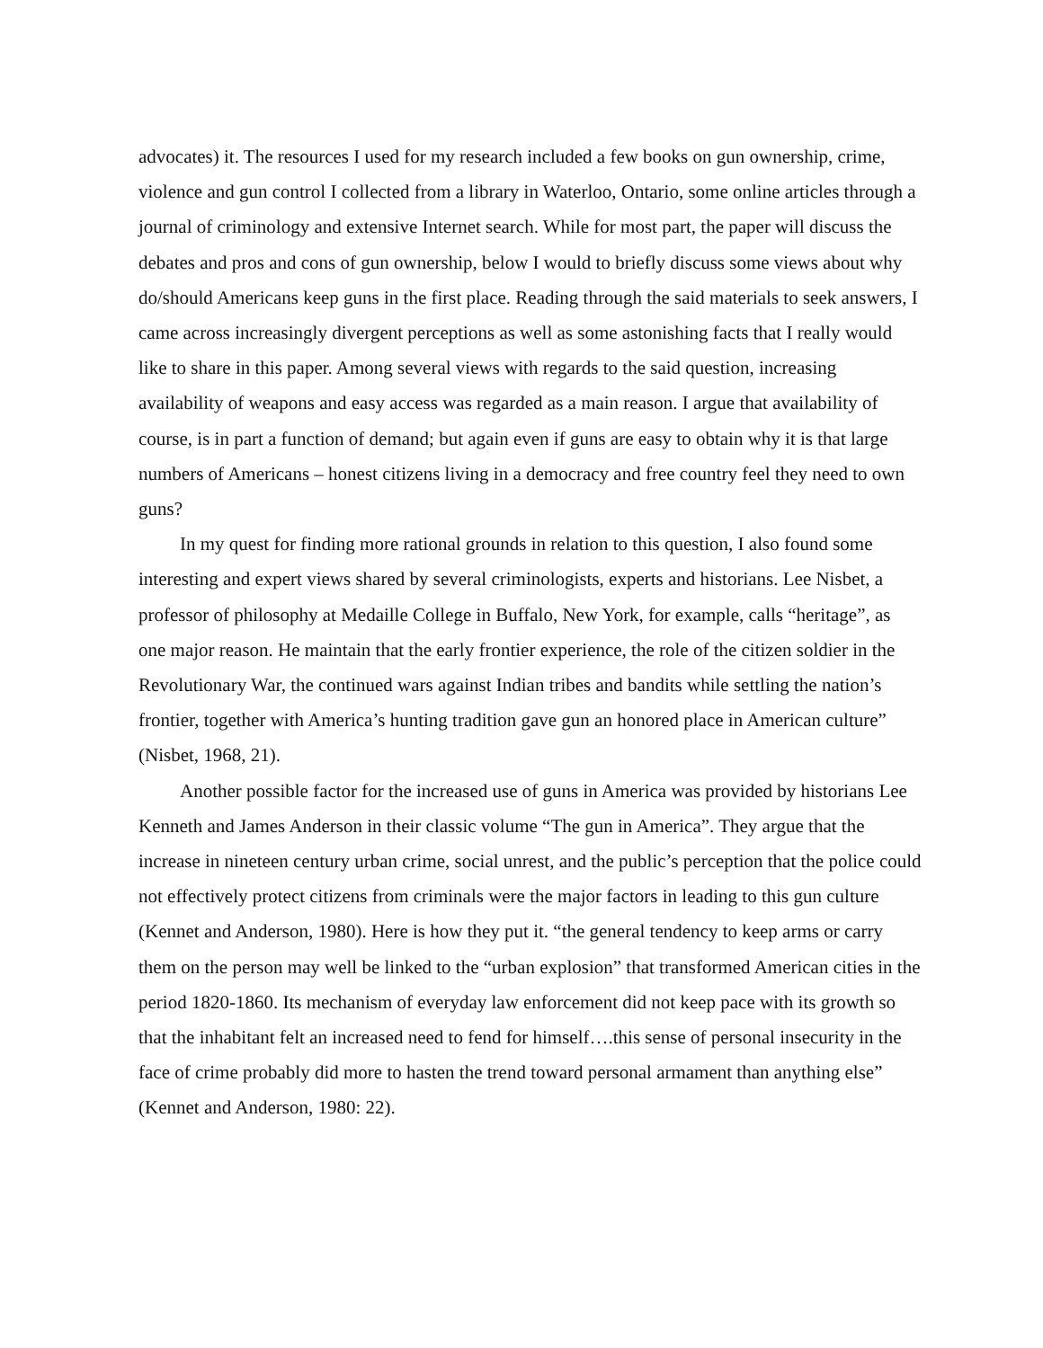advocates) it. The resources I used for my research included a few books on gun ownership, crime, violence and gun control I collected from a library in Waterloo, Ontario, some online articles through a journal of criminology and extensive Internet search. While for most part, the paper will discuss the debates and pros and cons of gun ownership, below I would to briefly discuss some views about why do/should Americans keep guns in the first place. Reading through the said materials to seek answers, I came across increasingly divergent perceptions as well as some astonishing facts that I really would like to share in this paper. Among several views with regards to the said question, increasing availability of weapons and easy access was regarded as a main reason. I argue that availability of course, is in part a function of demand; but again even if guns are easy to obtain why it is that large numbers of Americans – honest citizens living in a democracy and free country feel they need to own guns?
In my quest for finding more rational grounds in relation to this question, I also found some interesting and expert views shared by several criminologists, experts and historians. Lee Nisbet, a professor of philosophy at Medaille College in Buffalo, New York, for example, calls “heritage”, as one major reason. He maintain that the early frontier experience, the role of the citizen soldier in the Revolutionary War, the continued wars against Indian tribes and bandits while settling the nation’s frontier, together with America’s hunting tradition gave gun an honored place in American culture” (Nisbet, 1968, 21).
Another possible factor for the increased use of guns in America was provided by historians Lee Kenneth and James Anderson in their classic volume “The gun in America”. They argue that the increase in nineteen century urban crime, social unrest, and the public’s perception that the police could not effectively protect citizens from criminals were the major factors in leading to this gun culture (Kennet and Anderson, 1980). Here is how they put it. “the general tendency to keep arms or carry them on the person may well be linked to the “urban explosion” that transformed American cities in the period 1820-1860. Its mechanism of everyday law enforcement did not keep pace with its growth so that the inhabitant felt an increased need to fend for himself….this sense of personal insecurity in the face of crime probably did more to hasten the trend toward personal armament than anything else” (Kennet and Anderson, 1980: 22).